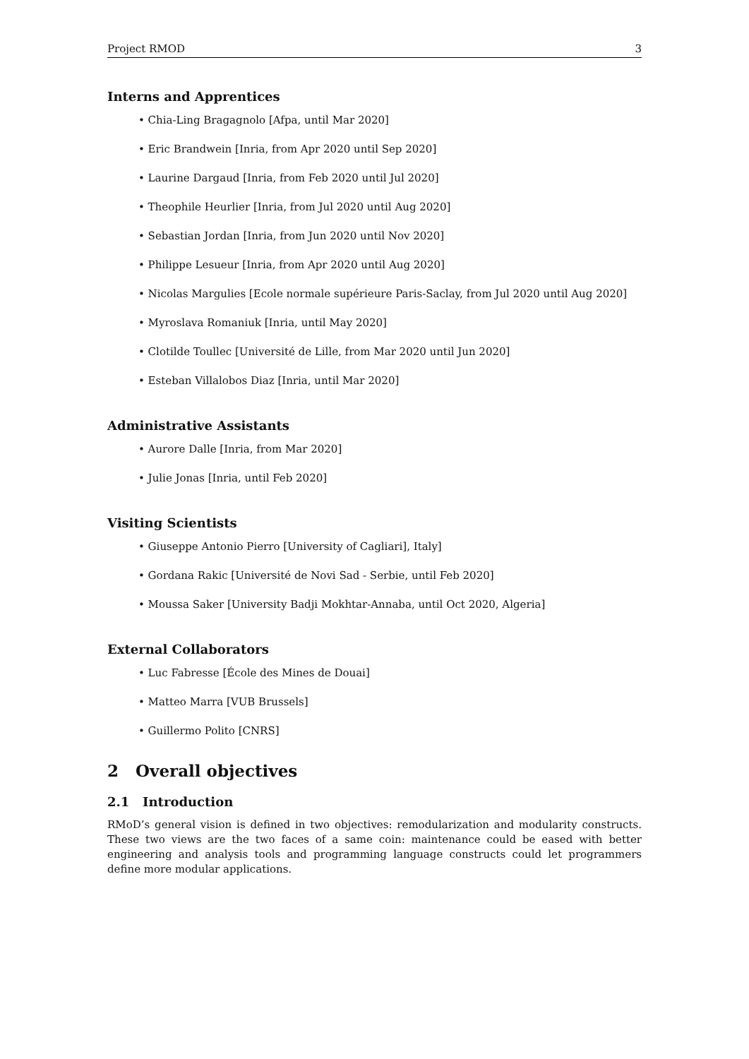Project RMOD 3
Interns and Apprentices
• Chia-Ling Bragagnolo [Afpa, until Mar 2020]
• Eric Brandwein [Inria, from Apr 2020 until Sep 2020]
• Laurine Dargaud [Inria, from Feb 2020 until Jul 2020]
• Theophile Heurlier [Inria, from Jul 2020 until Aug 2020]
• Sebastian Jordan [Inria, from Jun 2020 until Nov 2020]
• Philippe Lesueur [Inria, from Apr 2020 until Aug 2020]
• Nicolas Margulies [Ecole normale supérieure Paris-Saclay, from Jul 2020 until Aug 2020]
• Myroslava Romaniuk [Inria, until May 2020]
• Clotilde Toullec [Université de Lille, from Mar 2020 until Jun 2020]
• Esteban Villalobos Diaz [Inria, until Mar 2020]
Administrative Assistants
• Aurore Dalle [Inria, from Mar 2020]
• Julie Jonas [Inria, until Feb 2020]
Visiting Scientists
• Giuseppe Antonio Pierro [University of Cagliari], Italy]
• Gordana Rakic [Université de Novi Sad - Serbie, until Feb 2020]
• Moussa Saker [University Badji Mokhtar-Annaba, until Oct 2020, Algeria]
External Collaborators
• Luc Fabresse [École des Mines de Douai]
• Matteo Marra [VUB Brussels]
• Guillermo Polito [CNRS]
2 Overall objectives
2.1 Introduction
RMoD’s general vision is defined in two objectives: remodularization and modularity constructs. These two views are the two faces of a same coin: maintenance could be eased with better engineering and analysis tools and programming language constructs could let programmers define more modular applications.